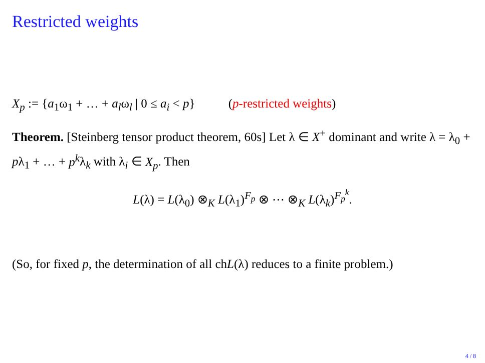Restricted weights
X<sub>p</sub> := {a<sub>1</sub>ω<sub>1</sub> + … + a<sub>l</sub>ω<sub>l</sub> | 0 ≤ a<sub>i</sub> < p} (p-restricted weights)
Theorem. [Steinberg tensor product theorem, 60s] Let λ ∈ X<sup>+</sup> dominant and write λ = λ<sub>0</sub> + pλ<sub>1</sub> + … + p<sup>k</sup>λ<sub>k</sub> with λ<sub>i</sub> ∈ X<sub>p</sub>. Then
L(λ) = L(λ<sub>0</sub>) ⊗<sub>K</sub> L(λ<sub>1</sub>)<sup>F<sub>p</sub></sup> ⊗ ⋯ ⊗<sub>K</sub> L(λ<sub>k</sub>)<sup>F<sub>p</sub><sup>k</sup></sup>.
(So, for fixed p, the determination of all chL(λ) reduces to a finite problem.)
4 / 8